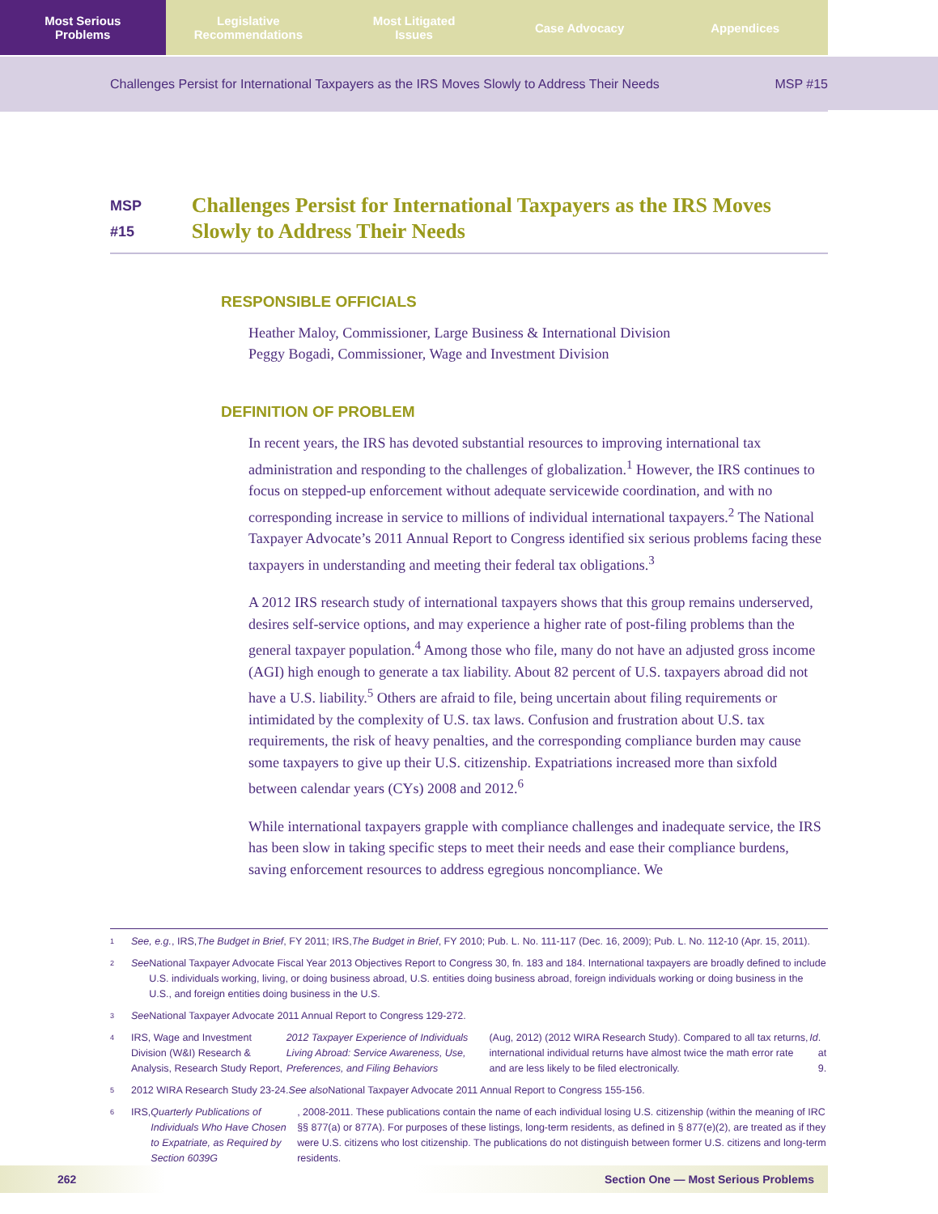Most Serious
Problems
Legislative
Recommendations
Most Litigated
Issues
Case Advocacy Appendices
Challenges Persist for International Taxpayers as the IRS Moves Slowly to Address Their Needs MSP #15
MSP
#15
Challenges Persist for International Taxpayers as the IRS Moves Slowly to Address Their Needs
RESPONSIBLE OFFICIALS
Heather Maloy, Commissioner, Large Business & International Division
Peggy Bogadi, Commissioner, Wage and Investment Division
DEFINITION OF PROBLEM
In recent years, the IRS has devoted substantial resources to improving international tax administration and responding to the challenges of globalization.<sup>1</sup> However, the IRS continues to focus on stepped-up enforcement without adequate servicewide coordination, and with no corresponding increase in service to millions of individual international taxpayers.<sup>2</sup> The National Taxpayer Advocate’s 2011 Annual Report to Congress identified six serious problems facing these taxpayers in understanding and meeting their federal tax obligations.<sup>3</sup>
A 2012 IRS research study of international taxpayers shows that this group remains underserved, desires self-service options, and may experience a higher rate of post-filing problems than the general taxpayer population.<sup>4</sup> Among those who file, many do not have an adjusted gross income (AGI) high enough to generate a tax liability. About 82 percent of U.S. taxpayers abroad did not have a U.S. liability.<sup>5</sup> Others are afraid to file, being uncertain about filing requirements or intimidated by the complexity of U.S. tax laws. Confusion and frustration about U.S. tax requirements, the risk of heavy penalties, and the corresponding compliance burden may cause some taxpayers to give up their U.S. citizenship. Expatriations increased more than sixfold between calendar years (CYs) 2008 and 2012.<sup>6</sup>
While international taxpayers grapple with compliance challenges and inadequate service, the IRS has been slow in taking specific steps to meet their needs and ease their compliance burdens, saving enforcement resources to address egregious noncompliance. We
1
See, e.g., IRS, The Budget in Brief, FY 2011; IRS, The Budget in Brief, FY 2010; Pub. L. No. 111-117 (Dec. 16, 2009); Pub. L. No. 112-10 (Apr. 15, 2011).
2
See National Taxpayer Advocate Fiscal Year 2013 Objectives Report to Congress 30, fn. 183 and 184. International taxpayers are broadly defined to include U.S. individuals working, living, or doing business abroad, U.S. entities doing business abroad, foreign individuals working or doing business in the U.S., and foreign entities doing business in the U.S.
3
See National Taxpayer Advocate 2011 Annual Report to Congress 129-272.
4
IRS, Wage and Investment Division (W&I) Research & Analysis, Research Study Report, 2012 Taxpayer Experience of Individuals Living Abroad: Service Awareness, Use, Preferences, and Filing Behaviors (Aug, 2012) (2012 WIRA Research Study). Compared to all tax returns, international individual returns have almost twice the math error rate and are less likely to be filed electronically. Id. at 9.
5
2012 WIRA Research Study 23-24. See also National Taxpayer Advocate 2011 Annual Report to Congress 155-156.
6
IRS, Quarterly Publications of Individuals Who Have Chosen to Expatriate, as Required by Section 6039G, 2008-2011. These publications contain the name of each individual losing U.S. citizenship (within the meaning of IRC §§ 877(a) or 877A). For purposes of these listings, long-term residents, as defined in § 877(e)(2), are treated as if they were U.S. citizens who lost citizenship. The publications do not distinguish between former U.S. citizens and long-term residents.
262 Section One — Most Serious Problems